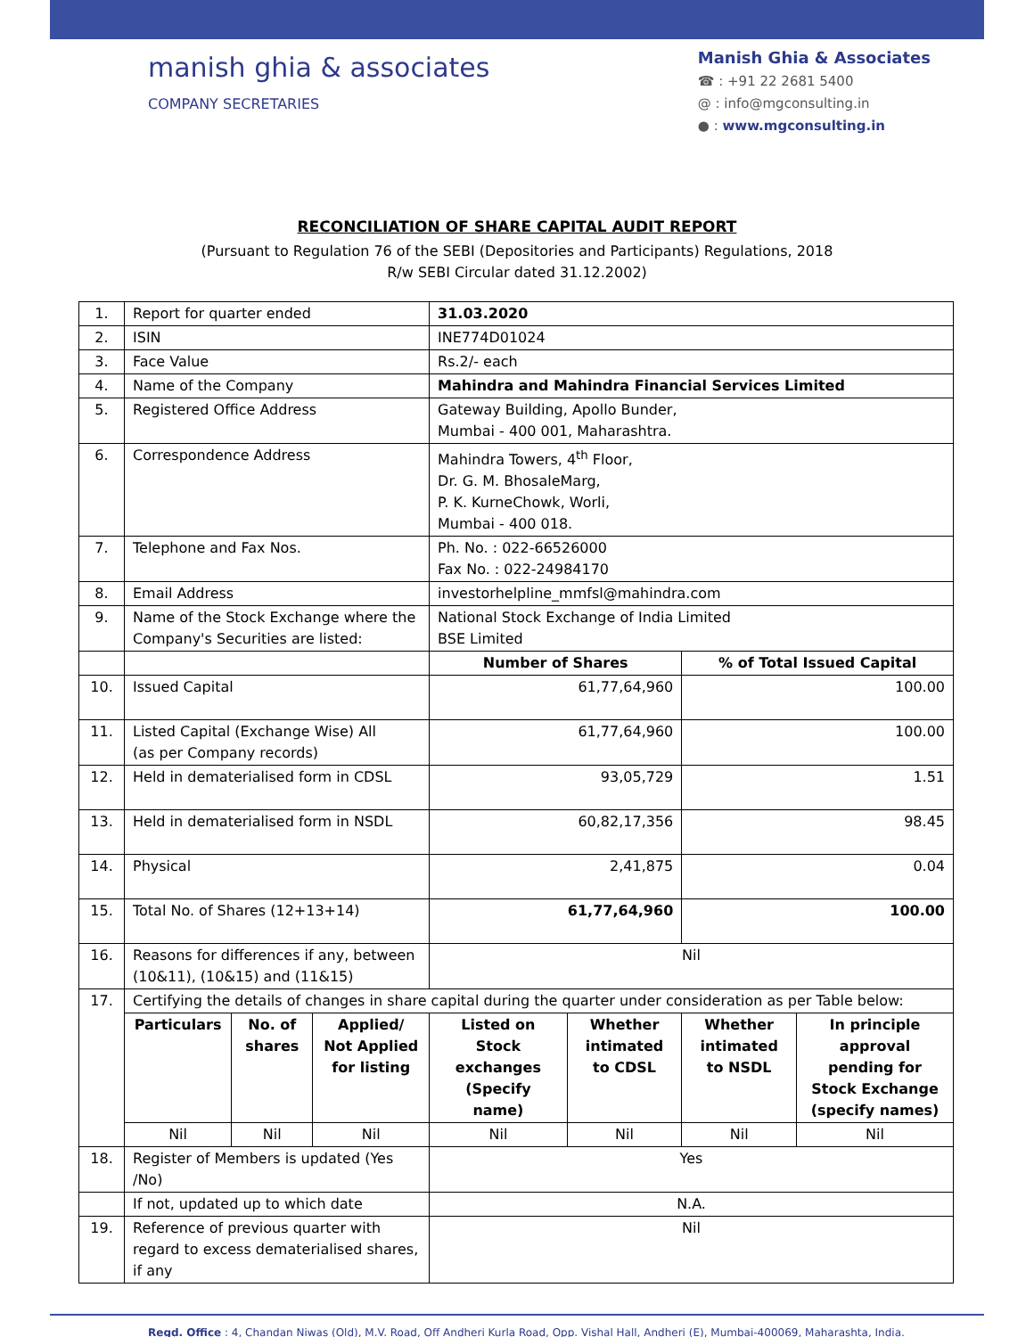manish ghia & associates
COMPANY SECRETARIES
Manish Ghia & Associates
☎ : +91 22 2681 5400
@ : info@mgconsulting.in
● : www.mgconsulting.in
RECONCILIATION OF SHARE CAPITAL AUDIT REPORT
(Pursuant to Regulation 76 of the SEBI (Depositories and Participants) Regulations, 2018
R/w SEBI Circular dated 31.12.2002)
| 1. | Report for quarter ended | | | 31.03.2020 | | | |
| 2. | ISIN | | | INE774D01024 | | | |
| 3. | Face Value | | | Rs.2/- each | | | |
| 4. | Name of the Company | | | Mahindra and Mahindra Financial Services Limited | | | |
| 5. | Registered Office Address | | | Gateway Building, Apollo Bunder, Mumbai - 400 001, Maharashtra. | | | |
| 6. | Correspondence Address | | | Mahindra Towers, 4<sup>th</sup> Floor, Dr. G. M. BhosaleMarg, P. K. KurneChowk, Worli, Mumbai - 400 018. | | | |
| 7. | Telephone and Fax Nos. | | | Ph. No. : 022-66526000 Fax No. : 022-24984170 | | | |
| 8. | Email Address | | | investorhelpline_mmfsl@mahindra.com | | | |
| 9. | Name of the Stock Exchange where the Company's Securities are listed: | | | National Stock Exchange of India Limited BSE Limited | | | |
| | | | | Number of Shares | | % of Total Issued Capital | |
| 10. | Issued Capital | | | 61,77,64,960 | | 100.00 | |
| 11. | Listed Capital (Exchange Wise) All (as per Company records) | | | 61,77,64,960 | | 100.00 | |
| 12. | Held in dematerialised form in CDSL | | | 93,05,729 | | 1.51 | |
| 13. | Held in dematerialised form in NSDL | | | 60,82,17,356 | | 98.45 | |
| 14. | Physical | | | 2,41,875 | | 0.04 | |
| 15. | Total No. of Shares (12+13+14) | | | 61,77,64,960 | | 100.00 | |
| 16. | Reasons for differences if any, between (10&11), (10&15) and (11&15) | | | Nil | | | |
| 17. | Certifying the details of changes in share capital during the quarter under consideration as per Table below: | | | | | | |
| | Particulars | No. of shares | Applied/ Not Applied for listing | Listed on Stock exchanges (Specify name) | Whether intimated to CDSL | Whether intimated to NSDL | In principle approval pending for Stock Exchange (specify names) |
| | Nil | Nil | Nil | Nil | Nil | Nil | Nil |
| 18. | Register of Members is updated (Yes /No) | | | Yes | | | |
| | If not, updated up to which date | | | N.A. | | | |
| 19. | Reference of previous quarter with regard to excess dematerialised shares, if any | | | Nil | | | |
Regd. Office : 4, Chandan Niwas (Old), M.V. Road, Off Andheri Kurla Road, Opp. Vishal Hall, Andheri (E), Mumbai-400069, Maharashta, India.